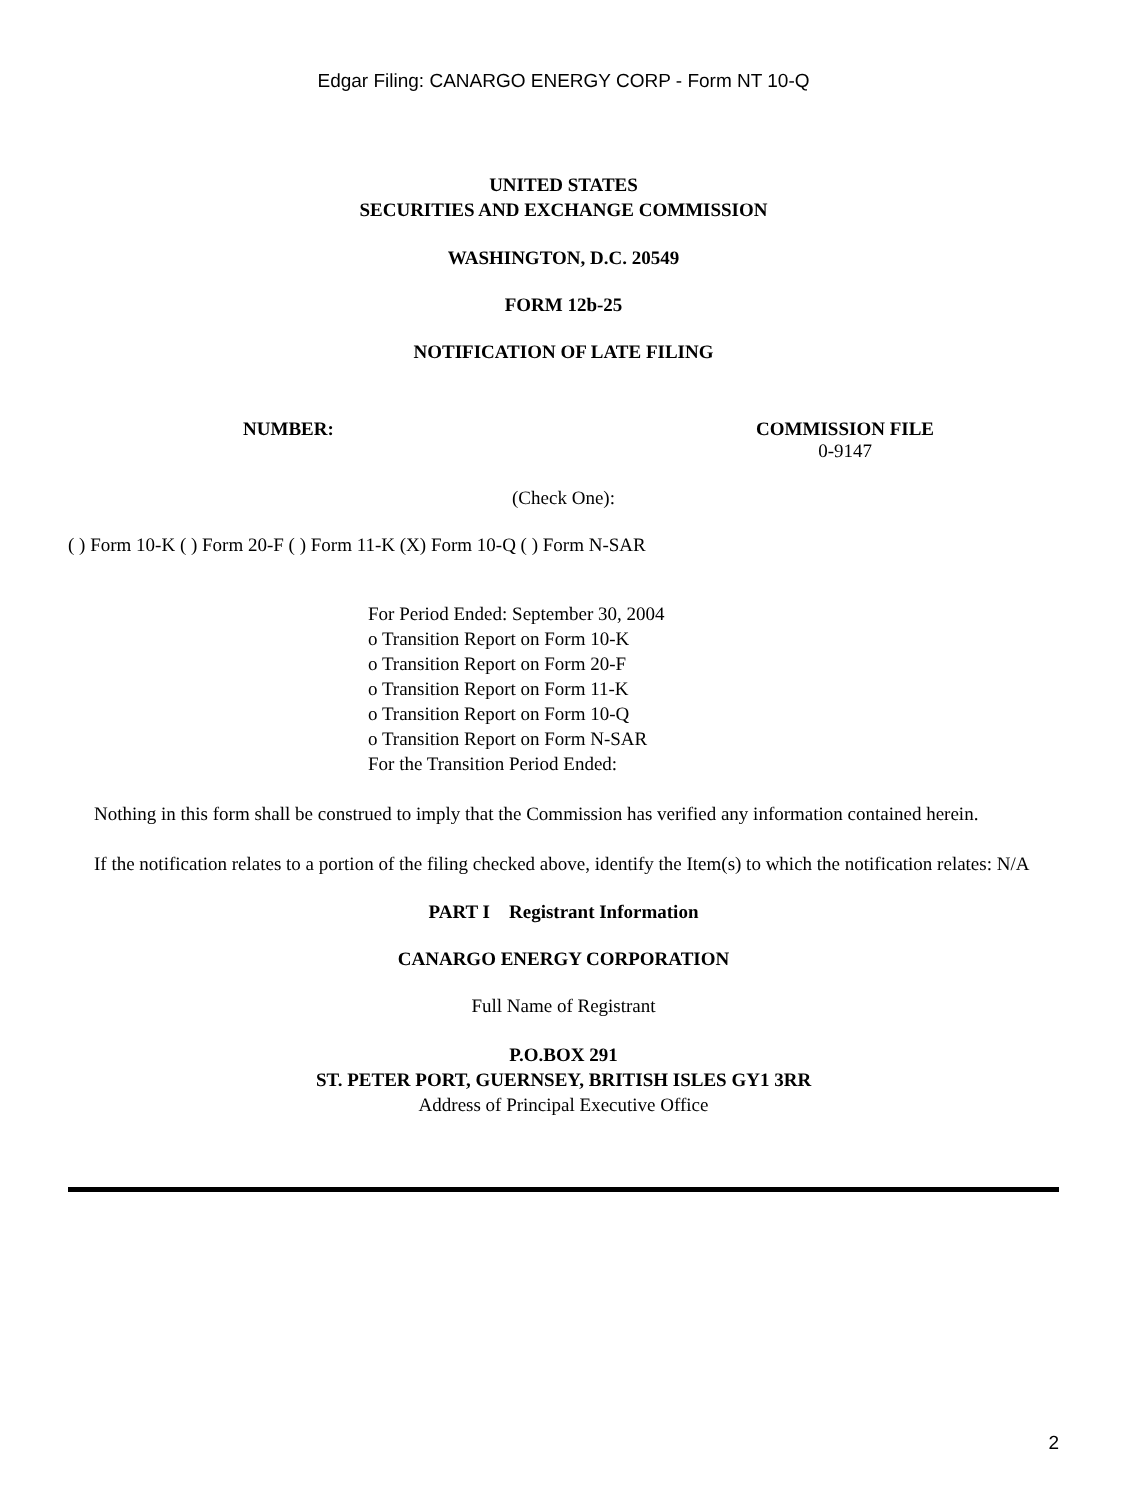Edgar Filing: CANARGO ENERGY CORP - Form NT 10-Q
UNITED STATES
SECURITIES AND EXCHANGE COMMISSION
WASHINGTON, D.C. 20549
FORM 12b-25
NOTIFICATION OF LATE FILING
NUMBER: COMMISSION FILE
0-9147
(Check One):
( ) Form 10-K ( ) Form 20-F ( ) Form 11-K (X) Form 10-Q ( ) Form N-SAR
For Period Ended: September 30, 2004
o Transition Report on Form 10-K
o Transition Report on Form 20-F
o Transition Report on Form 11-K
o Transition Report on Form 10-Q
o Transition Report on Form N-SAR
For the Transition Period Ended:
Nothing in this form shall be construed to imply that the Commission has verified any information contained herein.
If the notification relates to a portion of the filing checked above, identify the Item(s) to which the notification relates: N/A
PART I Registrant Information
CANARGO ENERGY CORPORATION
Full Name of Registrant
P.O.BOX 291
ST. PETER PORT, GUERNSEY, BRITISH ISLES GY1 3RR
Address of Principal Executive Office
2